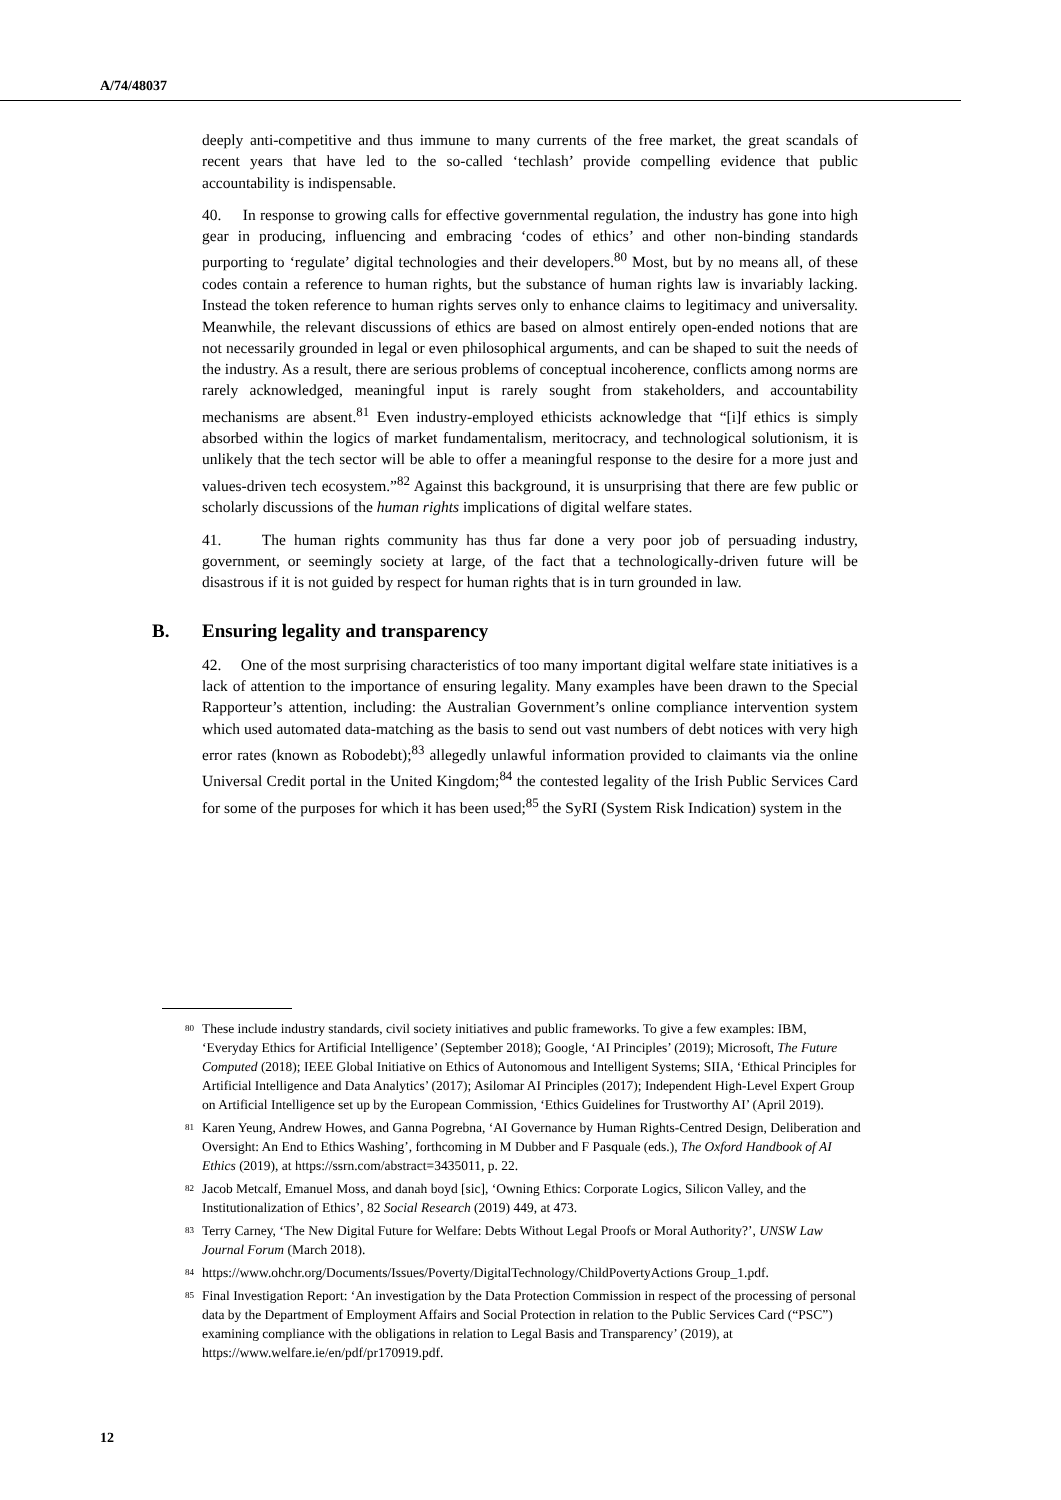A/74/48037
deeply anti-competitive and thus immune to many currents of the free market, the great scandals of recent years that have led to the so-called ‘techlash’ provide compelling evidence that public accountability is indispensable.
40. In response to growing calls for effective governmental regulation, the industry has gone into high gear in producing, influencing and embracing ‘codes of ethics’ and other non-binding standards purporting to ‘regulate’ digital technologies and their developers.<sup>80</sup> Most, but by no means all, of these codes contain a reference to human rights, but the substance of human rights law is invariably lacking. Instead the token reference to human rights serves only to enhance claims to legitimacy and universality. Meanwhile, the relevant discussions of ethics are based on almost entirely open-ended notions that are not necessarily grounded in legal or even philosophical arguments, and can be shaped to suit the needs of the industry. As a result, there are serious problems of conceptual incoherence, conflicts among norms are rarely acknowledged, meaningful input is rarely sought from stakeholders, and accountability mechanisms are absent.<sup>81</sup> Even industry-employed ethicists acknowledge that “[i]f ethics is simply absorbed within the logics of market fundamentalism, meritocracy, and technological solutionism, it is unlikely that the tech sector will be able to offer a meaningful response to the desire for a more just and values-driven tech ecosystem.”<sup>82</sup> Against this background, it is unsurprising that there are few public or scholarly discussions of the human rights implications of digital welfare states.
41. The human rights community has thus far done a very poor job of persuading industry, government, or seemingly society at large, of the fact that a technologically-driven future will be disastrous if it is not guided by respect for human rights that is in turn grounded in law.
B. Ensuring legality and transparency
42. One of the most surprising characteristics of too many important digital welfare state initiatives is a lack of attention to the importance of ensuring legality. Many examples have been drawn to the Special Rapporteur’s attention, including: the Australian Government’s online compliance intervention system which used automated data-matching as the basis to send out vast numbers of debt notices with very high error rates (known as Robodebt);<sup>83</sup> allegedly unlawful information provided to claimants via the online Universal Credit portal in the United Kingdom;<sup>84</sup> the contested legality of the Irish Public Services Card for some of the purposes for which it has been used;<sup>85</sup> the SyRI (System Risk Indication) system in the
<sup>80</sup> These include industry standards, civil society initiatives and public frameworks. To give a few examples: IBM, ‘Everyday Ethics for Artificial Intelligence’ (September 2018); Google, ‘AI Principles’ (2019); Microsoft, The Future Computed (2018); IEEE Global Initiative on Ethics of Autonomous and Intelligent Systems; SIIA, ‘Ethical Principles for Artificial Intelligence and Data Analytics’ (2017); Asilomar AI Principles (2017); Independent High-Level Expert Group on Artificial Intelligence set up by the European Commission, ‘Ethics Guidelines for Trustworthy AI’ (April 2019).
<sup>81</sup> Karen Yeung, Andrew Howes, and Ganna Pogrebna, ‘AI Governance by Human Rights-Centred Design, Deliberation and Oversight: An End to Ethics Washing’, forthcoming in M Dubber and F Pasquale (eds.), The Oxford Handbook of AI Ethics (2019), at https://ssrn.com/abstract=3435011, p. 22.
<sup>82</sup> Jacob Metcalf, Emanuel Moss, and danah boyd [sic], ‘Owning Ethics: Corporate Logics, Silicon Valley, and the Institutionalization of Ethics’, 82 Social Research (2019) 449, at 473.
<sup>83</sup> Terry Carney, ‘The New Digital Future for Welfare: Debts Without Legal Proofs or Moral Authority?’, UNSW Law Journal Forum (March 2018).
<sup>84</sup> https://www.ohchr.org/Documents/Issues/Poverty/DigitalTechnology/ChildPovertyActions Group_1.pdf.
<sup>85</sup> Final Investigation Report: ‘An investigation by the Data Protection Commission in respect of the processing of personal data by the Department of Employment Affairs and Social Protection in relation to the Public Services Card (“PSC”) examining compliance with the obligations in relation to Legal Basis and Transparency’ (2019), at https://www.welfare.ie/en/pdf/pr170919.pdf.
12